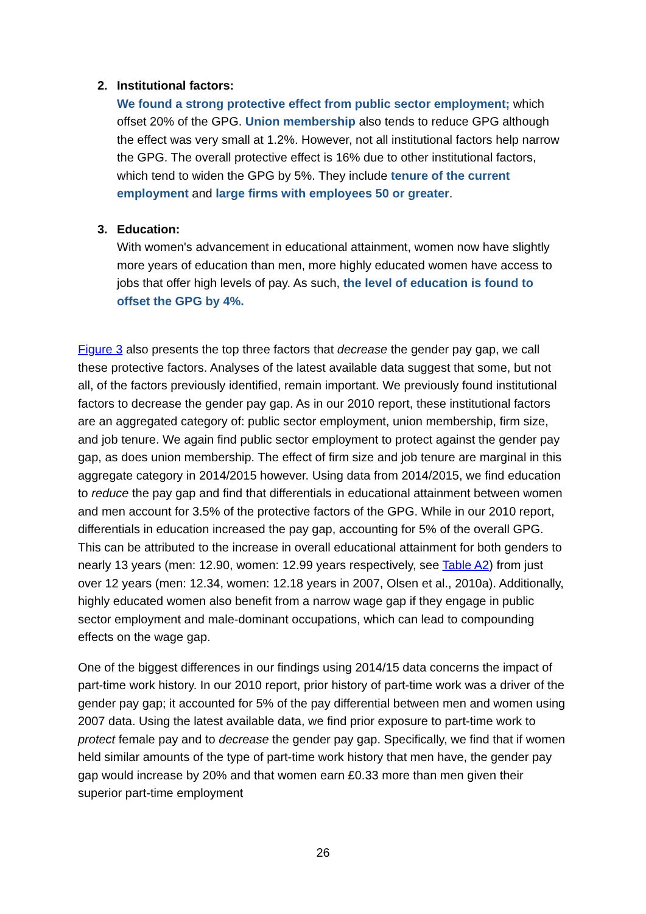2. Institutional factors:
We found a strong protective effect from public sector employment; which offset 20% of the GPG. Union membership also tends to reduce GPG although the effect was very small at 1.2%. However, not all institutional factors help narrow the GPG. The overall protective effect is 16% due to other institutional factors, which tend to widen the GPG by 5%. They include tenure of the current employment and large firms with employees 50 or greater.
3. Education:
With women's advancement in educational attainment, women now have slightly more years of education than men, more highly educated women have access to jobs that offer high levels of pay. As such, the level of education is found to offset the GPG by 4%.
Figure 3 also presents the top three factors that decrease the gender pay gap, we call these protective factors. Analyses of the latest available data suggest that some, but not all, of the factors previously identified, remain important. We previously found institutional factors to decrease the gender pay gap. As in our 2010 report, these institutional factors are an aggregated category of: public sector employment, union membership, firm size, and job tenure. We again find public sector employment to protect against the gender pay gap, as does union membership. The effect of firm size and job tenure are marginal in this aggregate category in 2014/2015 however. Using data from 2014/2015, we find education to reduce the pay gap and find that differentials in educational attainment between women and men account for 3.5% of the protective factors of the GPG. While in our 2010 report, differentials in education increased the pay gap, accounting for 5% of the overall GPG. This can be attributed to the increase in overall educational attainment for both genders to nearly 13 years (men: 12.90, women: 12.99 years respectively, see Table A2) from just over 12 years (men: 12.34, women: 12.18 years in 2007, Olsen et al., 2010a). Additionally, highly educated women also benefit from a narrow wage gap if they engage in public sector employment and male-dominant occupations, which can lead to compounding effects on the wage gap.
One of the biggest differences in our findings using 2014/15 data concerns the impact of part-time work history. In our 2010 report, prior history of part-time work was a driver of the gender pay gap; it accounted for 5% of the pay differential between men and women using 2007 data. Using the latest available data, we find prior exposure to part-time work to protect female pay and to decrease the gender pay gap. Specifically, we find that if women held similar amounts of the type of part-time work history that men have, the gender pay gap would increase by 20% and that women earn £0.33 more than men given their superior part-time employment
26